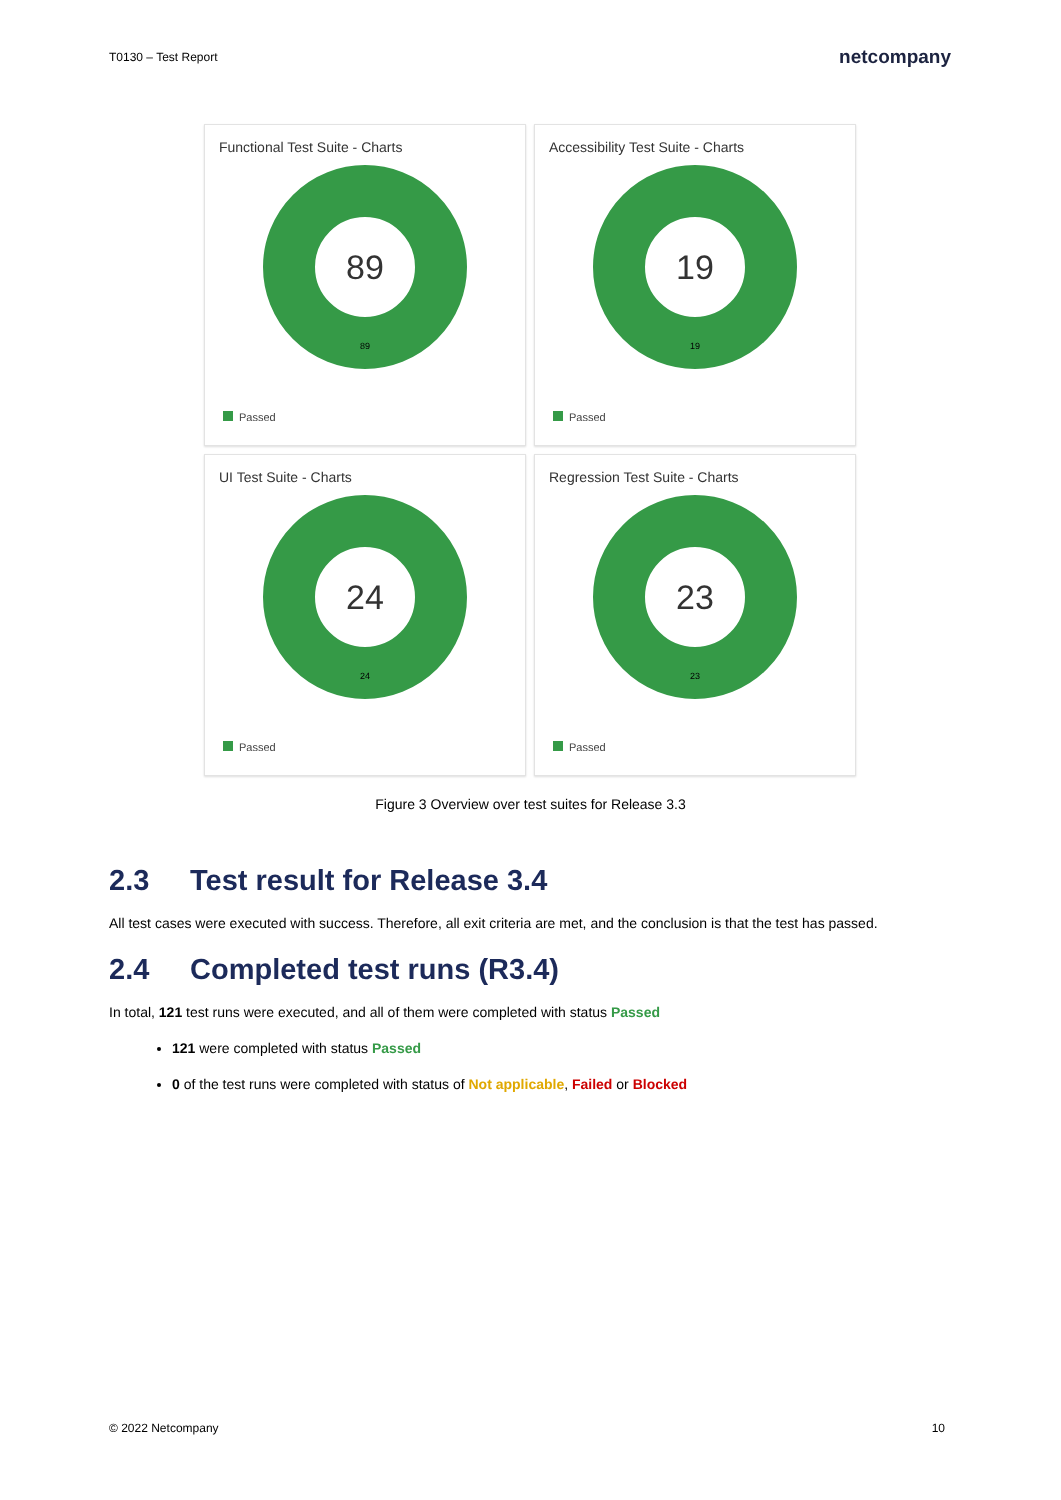T0130 – Test Report netcompany
Functional Test Suite - Charts
89
89
Passed
Accessibility Test Suite - Charts
19
19
Passed
UI Test Suite - Charts
24
24
Passed
Regression Test Suite - Charts
23
23
Passed
Figure 3 Overview over test suites for Release 3.3
2.3 Test result for Release 3.4
All test cases were executed with success. Therefore, all exit criteria are met, and the conclusion is that the test has passed.
2.4 Completed test runs (R3.4)
In total, 121 test runs were executed, and all of them were completed with status Passed
121 were completed with status Passed
0 of the test runs were completed with status of Not applicable, Failed or Blocked
© 2022 Netcompany 10